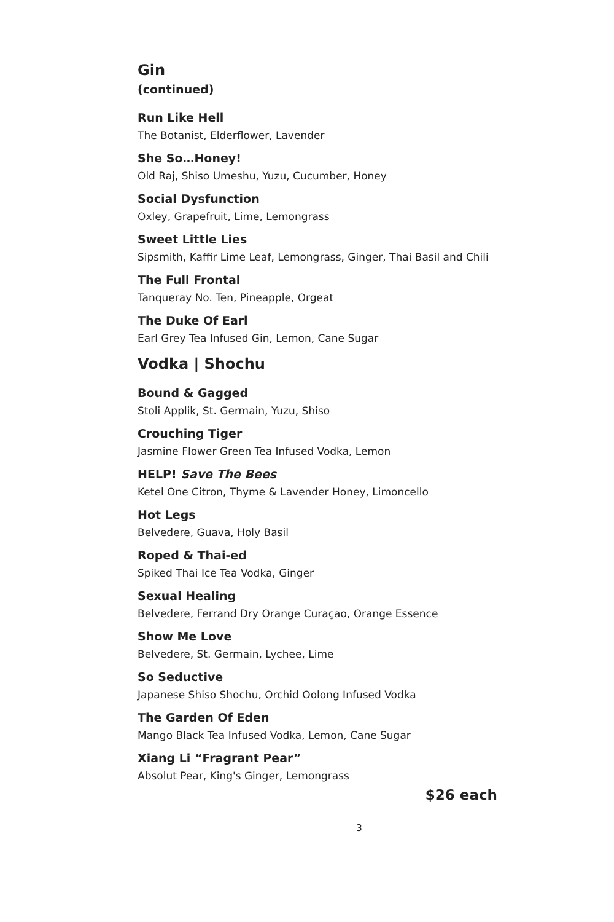Gin
(continued)
Run Like Hell
The Botanist, Elderflower, Lavender
She So…Honey!
Old Raj, Shiso Umeshu, Yuzu, Cucumber, Honey
Social Dysfunction
Oxley, Grapefruit, Lime, Lemongrass
Sweet Little Lies
Sipsmith, Kaffir Lime Leaf, Lemongrass, Ginger, Thai Basil and Chili
The Full Frontal
Tanqueray No. Ten, Pineapple, Orgeat
The Duke Of Earl
Earl Grey Tea Infused Gin, Lemon, Cane Sugar
Vodka | Shochu
Bound & Gagged
Stoli Applik, St. Germain, Yuzu, Shiso
Crouching Tiger
Jasmine Flower Green Tea Infused Vodka, Lemon
HELP! Save The Bees
Ketel One Citron, Thyme & Lavender Honey, Limoncello
Hot Legs
Belvedere, Guava, Holy Basil
Roped & Thai-ed
Spiked Thai Ice Tea Vodka, Ginger
Sexual Healing
Belvedere, Ferrand Dry Orange Curaçao, Orange Essence
Show Me Love
Belvedere, St. Germain, Lychee, Lime
So Seductive
Japanese Shiso Shochu, Orchid Oolong Infused Vodka
The Garden Of Eden
Mango Black Tea Infused Vodka, Lemon, Cane Sugar
Xiang Li “Fragrant Pear”
Absolut Pear, King's Ginger, Lemongrass
$26 each
3